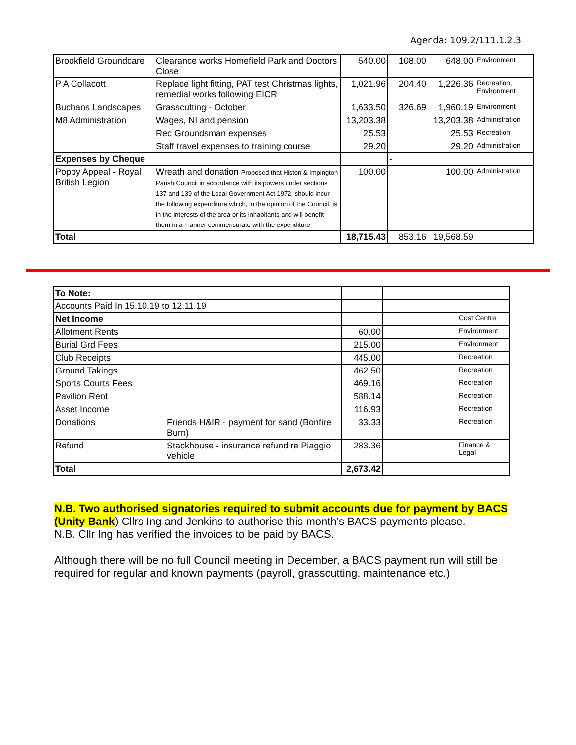Agenda: 109.2/111.1.2.3
| Brookfield Groundcare | Clearance works Homefield Park and Doctors Close | 540.00 | 108.00 | 648.00 | Environment |
| P A Collacott | Replace light fitting, PAT test Christmas lights, remedial works following EICR | 1,021.96 | 204.40 | 1,226.36 | Recreation, Environment |
| Buchans Landscapes | Grasscutting - October | 1,633.50 | 326.69 | 1,960.19 | Environment |
| M8 Administration | Wages, NI and pension | 13,203.38 | | 13,203.38 | Administration |
| | Rec Groundsman expenses | 25.53 | | 25.53 | Recreation |
| | Staff travel expenses to training course | 29.20 | | 29.20 | Administration |
| Expenses by Cheque | | | - | | |
| Poppy Appeal - Royal British Legion | Wreath and donation Proposed that Histon & Impington Parish Council in accordance with its powers under sections 137 and 139 of the Local Government Act 1972, should incur the following expenditure which, in the opinion of the Council, is in the interests of the area or its inhabitants and will benefit them in a manner commensurate with the expenditure | 100.00 | | 100.00 | Administration |
| Total | | 18,715.43 | 853.16 | 19,568.59 | |
| To Note: | | | | | |
| Accounts Paid In 15.10.19 to 12.11.19 | | | | | |
| Net Income | | | | | Cost Centre |
| Allotment Rents | | 60.00 | | | Environment |
| Burial Grd Fees | | 215.00 | | | Environment |
| Club Receipts | | 445.00 | | | Recreation |
| Ground Takings | | 462.50 | | | Recreation |
| Sports Courts Fees | | 469.16 | | | Recreation |
| Pavilion Rent | | 588.14 | | | Recreation |
| Asset Income | | 116.93 | | | Recreation |
| Donations | Friends H&IR - payment for sand (Bonfire Burn) | 33.33 | | | Recreation |
| Refund | Stackhouse - insurance refund re Piaggio vehicle | 283.36 | | | Finance & Legal |
| Total | | 2,673.42 | | | |
N.B. Two authorised signatories required to submit accounts due for payment by BACS (Unity Bank) Cllrs Ing and Jenkins to authorise this month’s BACS payments please.
N.B. Cllr Ing has verified the invoices to be paid by BACS.
Although there will be no full Council meeting in December, a BACS payment run will still be required for regular and known payments (payroll, grasscutting, maintenance etc.)